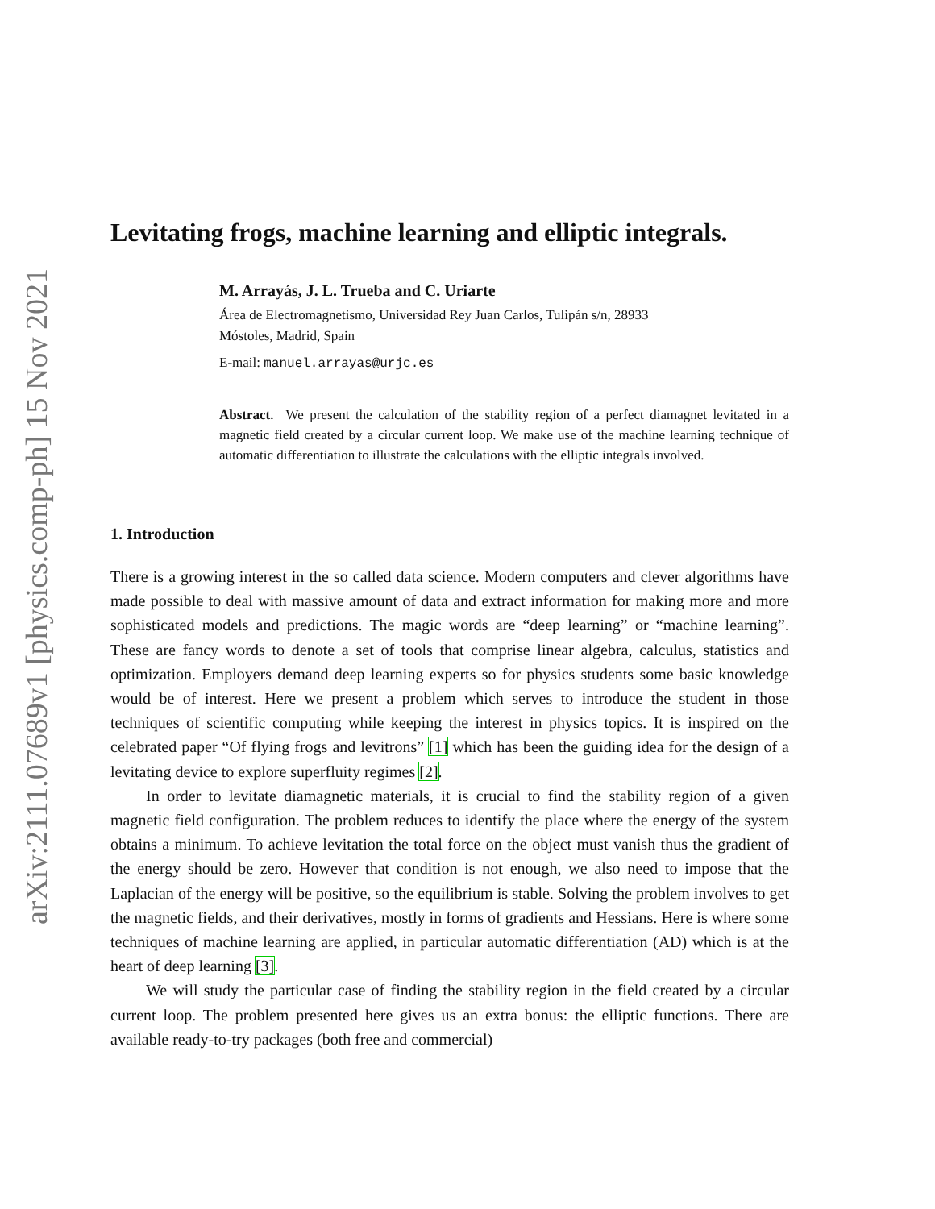arXiv:2111.07689v1 [physics.comp-ph] 15 Nov 2021
Levitating frogs, machine learning and elliptic integrals.
M. Arrayás, J. L. Trueba and C. Uriarte
Área de Electromagnetismo, Universidad Rey Juan Carlos, Tulipán s/n, 28933
Móstoles, Madrid, Spain
E-mail: manuel.arrayas@urjc.es
Abstract. We present the calculation of the stability region of a perfect diamagnet levitated in a magnetic field created by a circular current loop. We make use of the machine learning technique of automatic differentiation to illustrate the calculations with the elliptic integrals involved.
1. Introduction
There is a growing interest in the so called data science. Modern computers and clever algorithms have made possible to deal with massive amount of data and extract information for making more and more sophisticated models and predictions. The magic words are “deep learning” or “machine learning”. These are fancy words to denote a set of tools that comprise linear algebra, calculus, statistics and optimization. Employers demand deep learning experts so for physics students some basic knowledge would be of interest. Here we present a problem which serves to introduce the student in those techniques of scientific computing while keeping the interest in physics topics. It is inspired on the celebrated paper “Of flying frogs and levitrons” [1] which has been the guiding idea for the design of a levitating device to explore superfluity regimes [2].
In order to levitate diamagnetic materials, it is crucial to find the stability region of a given magnetic field configuration. The problem reduces to identify the place where the energy of the system obtains a minimum. To achieve levitation the total force on the object must vanish thus the gradient of the energy should be zero. However that condition is not enough, we also need to impose that the Laplacian of the energy will be positive, so the equilibrium is stable. Solving the problem involves to get the magnetic fields, and their derivatives, mostly in forms of gradients and Hessians. Here is where some techniques of machine learning are applied, in particular automatic differentiation (AD) which is at the heart of deep learning [3].
We will study the particular case of finding the stability region in the field created by a circular current loop. The problem presented here gives us an extra bonus: the elliptic functions. There are available ready-to-try packages (both free and commercial)